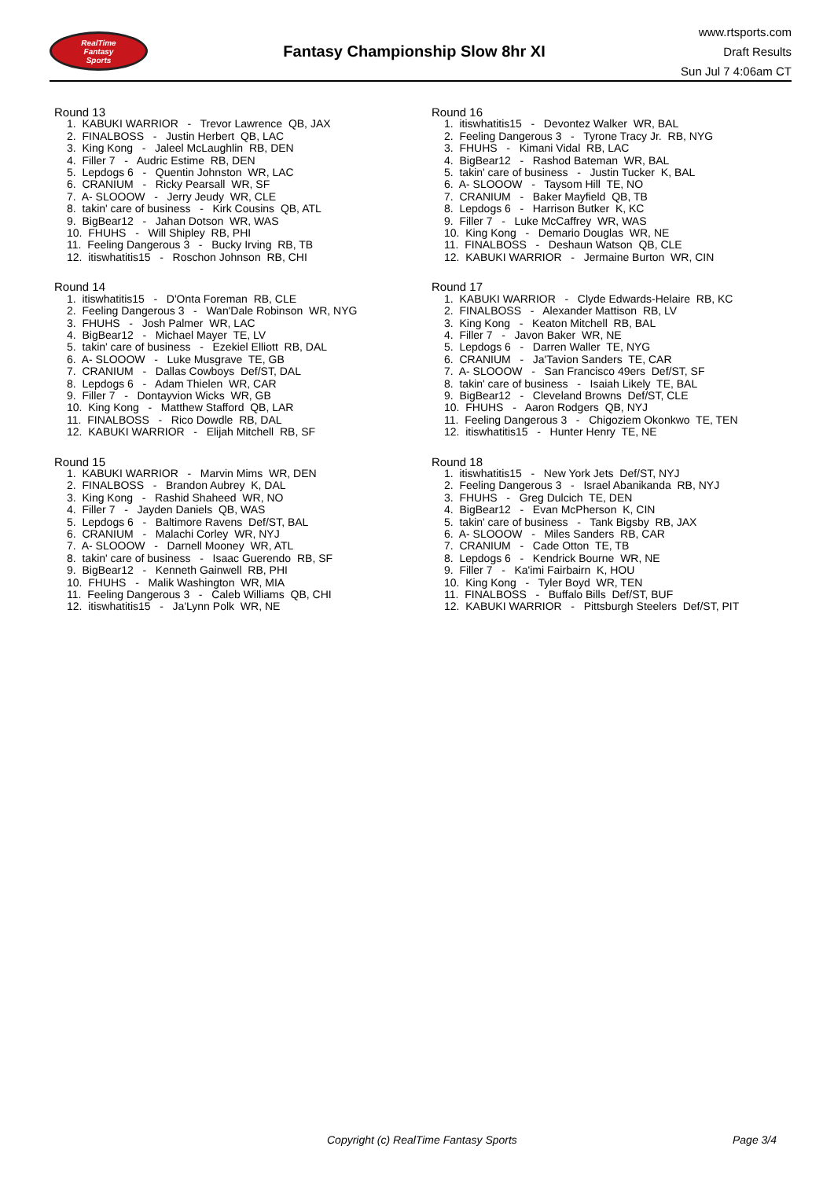RealTime
Fantasy
Sports
Fantasy Championship Slow 8hr XI
www.rtsports.com
Draft Results
Sun Jul 7 4:06am CT
Round 13
1. KABUKI WARRIOR - Trevor Lawrence QB, JAX
2. FINALBOSS - Justin Herbert QB, LAC
3. King Kong - Jaleel McLaughlin RB, DEN
4. Filler 7 - Audric Estime RB, DEN
5. Lepdogs 6 - Quentin Johnston WR, LAC
6. CRANIUM - Ricky Pearsall WR, SF
7. A- SLOOOW - Jerry Jeudy WR, CLE
8. takin' care of business - Kirk Cousins QB, ATL
9. BigBear12 - Jahan Dotson WR, WAS
10. FHUHS - Will Shipley RB, PHI
11. Feeling Dangerous 3 - Bucky Irving RB, TB
12. itiswhatitis15 - Roschon Johnson RB, CHI
Round 14
1. itiswhatitis15 - D'Onta Foreman RB, CLE
2. Feeling Dangerous 3 - Wan'Dale Robinson WR, NYG
3. FHUHS - Josh Palmer WR, LAC
4. BigBear12 - Michael Mayer TE, LV
5. takin' care of business - Ezekiel Elliott RB, DAL
6. A- SLOOOW - Luke Musgrave TE, GB
7. CRANIUM - Dallas Cowboys Def/ST, DAL
8. Lepdogs 6 - Adam Thielen WR, CAR
9. Filler 7 - Dontayvion Wicks WR, GB
10. King Kong - Matthew Stafford QB, LAR
11. FINALBOSS - Rico Dowdle RB, DAL
12. KABUKI WARRIOR - Elijah Mitchell RB, SF
Round 15
1. KABUKI WARRIOR - Marvin Mims WR, DEN
2. FINALBOSS - Brandon Aubrey K, DAL
3. King Kong - Rashid Shaheed WR, NO
4. Filler 7 - Jayden Daniels QB, WAS
5. Lepdogs 6 - Baltimore Ravens Def/ST, BAL
6. CRANIUM - Malachi Corley WR, NYJ
7. A- SLOOOW - Darnell Mooney WR, ATL
8. takin' care of business - Isaac Guerendo RB, SF
9. BigBear12 - Kenneth Gainwell RB, PHI
10. FHUHS - Malik Washington WR, MIA
11. Feeling Dangerous 3 - Caleb Williams QB, CHI
12. itiswhatitis15 - Ja'Lynn Polk WR, NE
Round 16
1. itiswhatitis15 - Devontez Walker WR, BAL
2. Feeling Dangerous 3 - Tyrone Tracy Jr. RB, NYG
3. FHUHS - Kimani Vidal RB, LAC
4. BigBear12 - Rashod Bateman WR, BAL
5. takin' care of business - Justin Tucker K, BAL
6. A- SLOOOW - Taysom Hill TE, NO
7. CRANIUM - Baker Mayfield QB, TB
8. Lepdogs 6 - Harrison Butker K, KC
9. Filler 7 - Luke McCaffrey WR, WAS
10. King Kong - Demario Douglas WR, NE
11. FINALBOSS - Deshaun Watson QB, CLE
12. KABUKI WARRIOR - Jermaine Burton WR, CIN
Round 17
1. KABUKI WARRIOR - Clyde Edwards-Helaire RB, KC
2. FINALBOSS - Alexander Mattison RB, LV
3. King Kong - Keaton Mitchell RB, BAL
4. Filler 7 - Javon Baker WR, NE
5. Lepdogs 6 - Darren Waller TE, NYG
6. CRANIUM - Ja'Tavion Sanders TE, CAR
7. A- SLOOOW - San Francisco 49ers Def/ST, SF
8. takin' care of business - Isaiah Likely TE, BAL
9. BigBear12 - Cleveland Browns Def/ST, CLE
10. FHUHS - Aaron Rodgers QB, NYJ
11. Feeling Dangerous 3 - Chigoziem Okonkwo TE, TEN
12. itiswhatitis15 - Hunter Henry TE, NE
Round 18
1. itiswhatitis15 - New York Jets Def/ST, NYJ
2. Feeling Dangerous 3 - Israel Abanikanda RB, NYJ
3. FHUHS - Greg Dulcich TE, DEN
4. BigBear12 - Evan McPherson K, CIN
5. takin' care of business - Tank Bigsby RB, JAX
6. A- SLOOOW - Miles Sanders RB, CAR
7. CRANIUM - Cade Otton TE, TB
8. Lepdogs 6 - Kendrick Bourne WR, NE
9. Filler 7 - Ka'imi Fairbairn K, HOU
10. King Kong - Tyler Boyd WR, TEN
11. FINALBOSS - Buffalo Bills Def/ST, BUF
12. KABUKI WARRIOR - Pittsburgh Steelers Def/ST, PIT
Copyright (c) RealTime Fantasy Sports Page 3/4